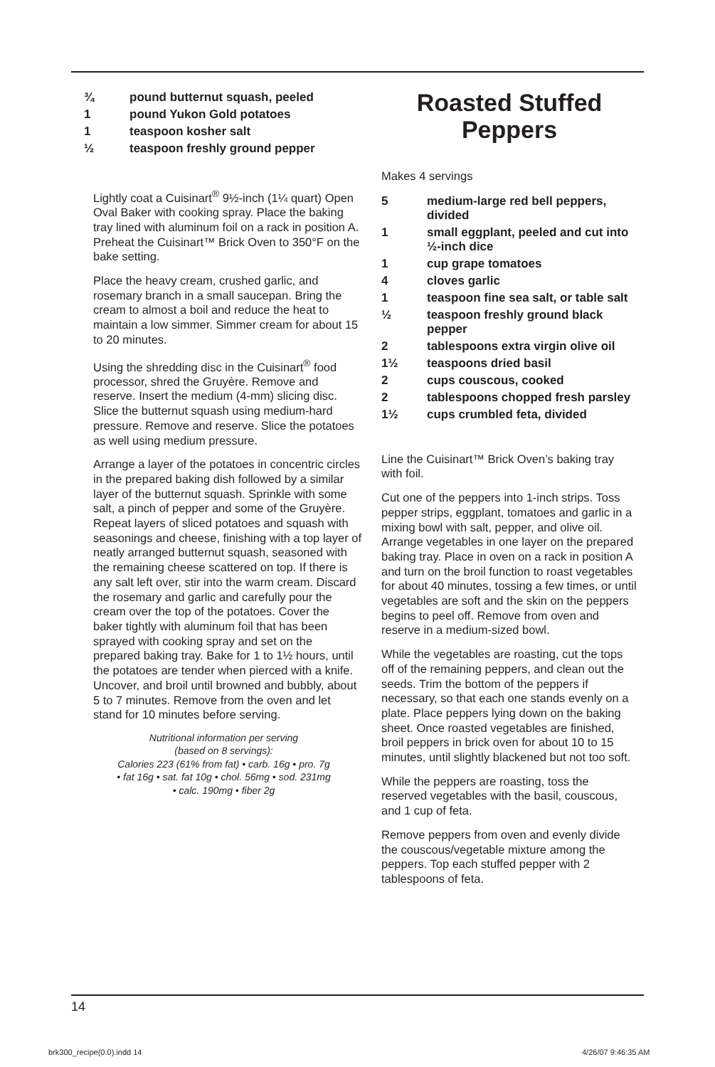| ¾ | pound butternut squash, peeled |
| 1 | pound Yukon Gold potatoes |
| 1 | teaspoon kosher salt |
| ½ | teaspoon freshly ground pepper |
Lightly coat a Cuisinart<sup>®</sup> 9½-inch (1¼ quart) Open Oval Baker with cooking spray. Place the baking tray lined with aluminum foil on a rack in position A. Preheat the Cuisinart™ Brick Oven to 350°F on the bake setting.
Place the heavy cream, crushed garlic, and rosemary branch in a small saucepan. Bring the cream to almost a boil and reduce the heat to maintain a low simmer. Simmer cream for about 15 to 20 minutes.
Using the shredding disc in the Cuisinart<sup>®</sup> food processor, shred the Gruyère. Remove and reserve. Insert the medium (4-mm) slicing disc. Slice the butternut squash using medium-hard pressure. Remove and reserve. Slice the potatoes as well using medium pressure.
Arrange a layer of the potatoes in concentric circles in the prepared baking dish followed by a similar layer of the butternut squash. Sprinkle with some salt, a pinch of pepper and some of the Gruyère. Repeat layers of sliced potatoes and squash with seasonings and cheese, finishing with a top layer of neatly arranged butternut squash, seasoned with the remaining cheese scattered on top. If there is any salt left over, stir into the warm cream. Discard the rosemary and garlic and carefully pour the cream over the top of the potatoes. Cover the baker tightly with aluminum foil that has been sprayed with cooking spray and set on the prepared baking tray. Bake for 1 to 1½ hours, until the potatoes are tender when pierced with a knife. Uncover, and broil until browned and bubbly, about 5 to 7 minutes. Remove from the oven and let stand for 10 minutes before serving.
Nutritional information per serving
(based on 8 servings):
Calories 223 (61% from fat) • carb. 16g • pro. 7g
• fat 16g • sat. fat 10g • chol. 56mg • sod. 231mg
• calc. 190mg • fiber 2g
Roasted Stuffed
Peppers
Makes 4 servings
| 5 | medium-large red bell peppers, divided |
| 1 | small eggplant, peeled and cut into ½-inch dice |
| 1 | cup grape tomatoes |
| 4 | cloves garlic |
| 1 | teaspoon fine sea salt, or table salt |
| ½ | teaspoon freshly ground black pepper |
| 2 | tablespoons extra virgin olive oil |
| 1½ | teaspoons dried basil |
| 2 | cups couscous, cooked |
| 2 | tablespoons chopped fresh parsley |
| 1½ | cups crumbled feta, divided |
Line the Cuisinart™ Brick Oven’s baking tray with foil.
Cut one of the peppers into 1-inch strips. Toss pepper strips, eggplant, tomatoes and garlic in a mixing bowl with salt, pepper, and olive oil. Arrange vegetables in one layer on the prepared baking tray. Place in oven on a rack in position A and turn on the broil function to roast vegetables for about 40 minutes, tossing a few times, or until vegetables are soft and the skin on the peppers begins to peel off. Remove from oven and reserve in a medium-sized bowl.
While the vegetables are roasting, cut the tops off of the remaining peppers, and clean out the seeds. Trim the bottom of the peppers if necessary, so that each one stands evenly on a plate. Place peppers lying down on the baking sheet. Once roasted vegetables are finished, broil peppers in brick oven for about 10 to 15 minutes, until slightly blackened but not too soft.
While the peppers are roasting, toss the reserved vegetables with the basil, couscous, and 1 cup of feta.
Remove peppers from oven and evenly divide the couscous/vegetable mixture among the peppers. Top each stuffed pepper with 2 tablespoons of feta.
14
brk300_recipe(0.0).indd 14 4/26/07 9:46:35 AM